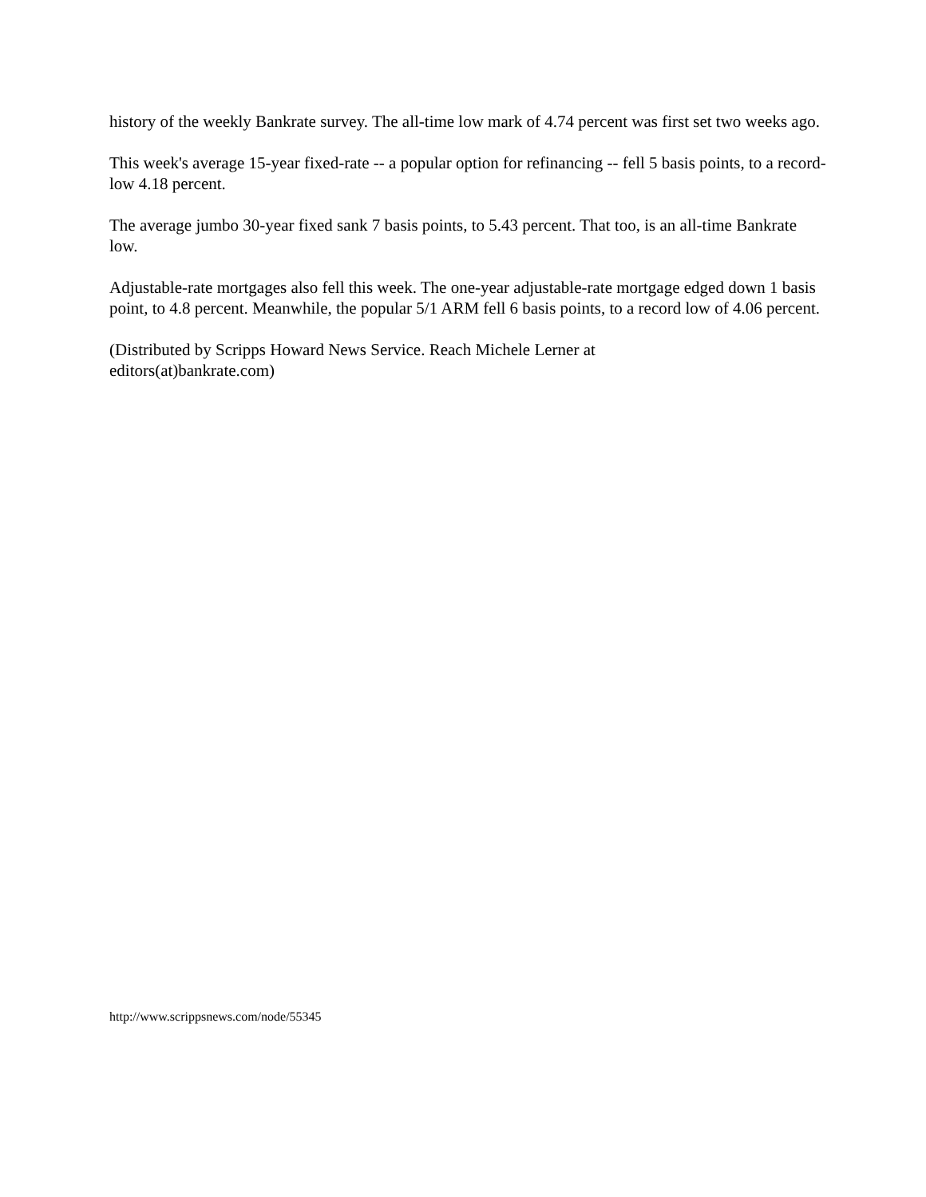history of the weekly Bankrate survey. The all-time low mark of 4.74 percent was first set two weeks ago.
This week's average 15-year fixed-rate -- a popular option for refinancing -- fell 5 basis points, to a record-low 4.18 percent.
The average jumbo 30-year fixed sank 7 basis points, to 5.43 percent. That too, is an all-time Bankrate low.
Adjustable-rate mortgages also fell this week. The one-year adjustable-rate mortgage edged down 1 basis point, to 4.8 percent. Meanwhile, the popular 5/1 ARM fell 6 basis points, to a record low of 4.06 percent.
(Distributed by Scripps Howard News Service. Reach Michele Lerner at
editors(at)bankrate.com)
http://www.scrippsnews.com/node/55345